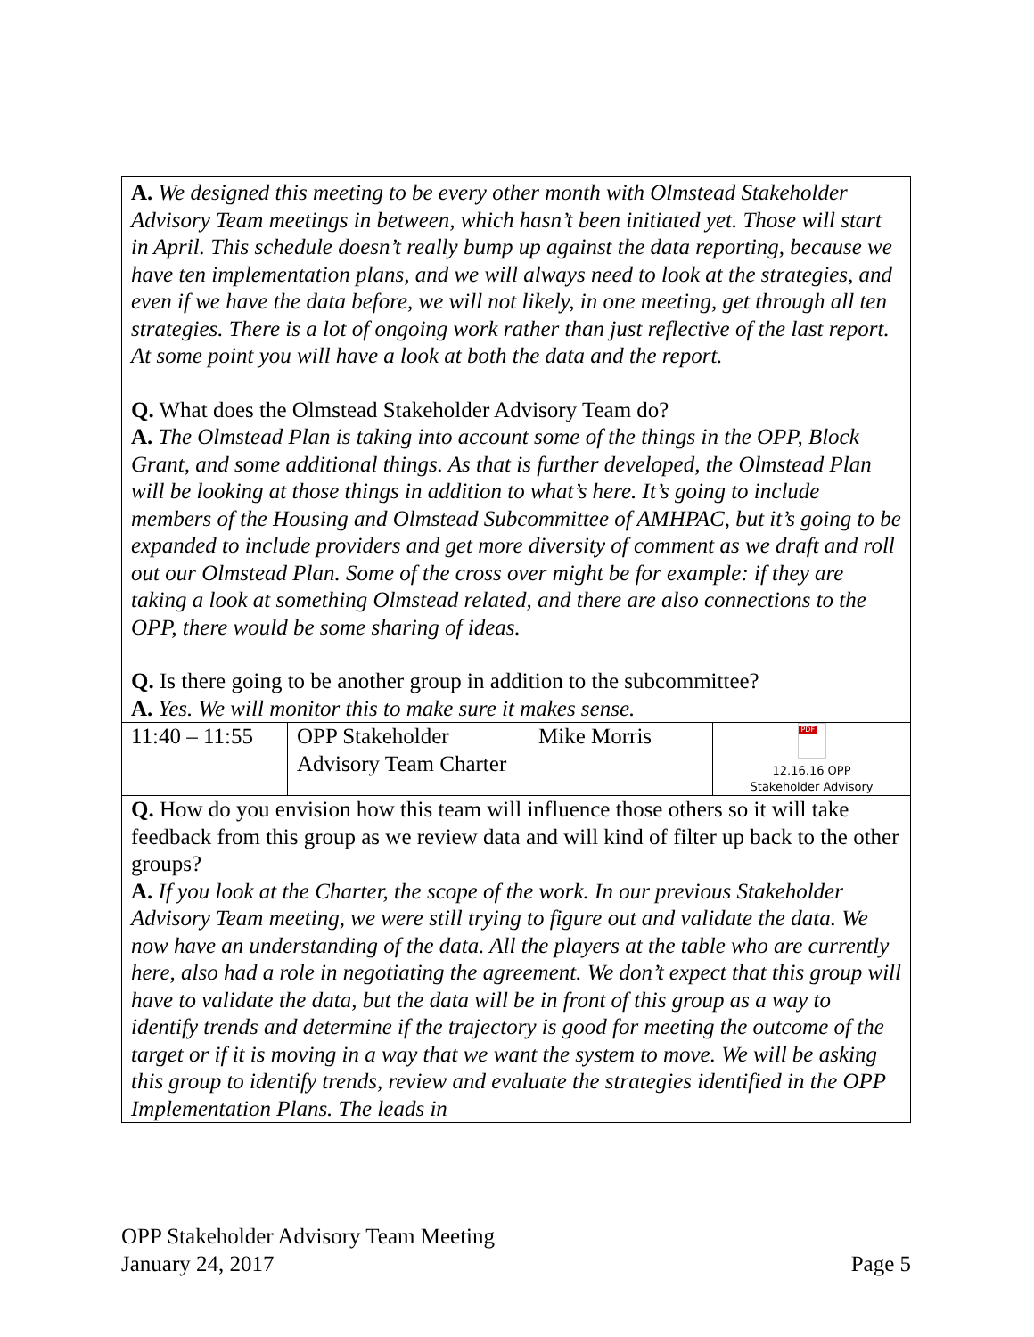| A. We designed this meeting to be every other month with Olmstead Stakeholder Advisory Team meetings in between, which hasn’t been initiated yet. Those will start in April. This schedule doesn’t really bump up against the data reporting, because we have ten implementation plans, and we will always need to look at the strategies, and even if we have the data before, we will not likely, in one meeting, get through all ten strategies. There is a lot of ongoing work rather than just reflective of the last report. At some point you will have a look at both the data and the report. Q. What does the Olmstead Stakeholder Advisory Team do? A. The Olmstead Plan is taking into account some of the things in the OPP, Block Grant, and some additional things. As that is further developed, the Olmstead Plan will be looking at those things in addition to what’s here. It’s going to include members of the Housing and Olmstead Subcommittee of AMHPAC, but it’s going to be expanded to include providers and get more diversity of comment as we draft and roll out our Olmstead Plan. Some of the cross over might be for example: if they are taking a look at something Olmstead related, and there are also connections to the OPP, there would be some sharing of ideas. Q. Is there going to be another group in addition to the subcommittee? A. Yes. We will monitor this to make sure it makes sense. | | | |
| 11:40 – 11:55 | OPP Stakeholder Advisory Team Charter | Mike Morris | PDF 12.16.16 OPP Stakeholder Advisory |
| Q. How do you envision how this team will influence those others so it will take feedback from this group as we review data and will kind of filter up back to the other groups? A. If you look at the Charter, the scope of the work. In our previous Stakeholder Advisory Team meeting, we were still trying to figure out and validate the data. We now have an understanding of the data. All the players at the table who are currently here, also had a role in negotiating the agreement. We don’t expect that this group will have to validate the data, but the data will be in front of this group as a way to identify trends and determine if the trajectory is good for meeting the outcome of the target or if it is moving in a way that we want the system to move. We will be asking this group to identify trends, review and evaluate the strategies identified in the OPP Implementation Plans. The leads in | | | |
OPP Stakeholder Advisory Team Meeting
January 24, 2017 Page 5